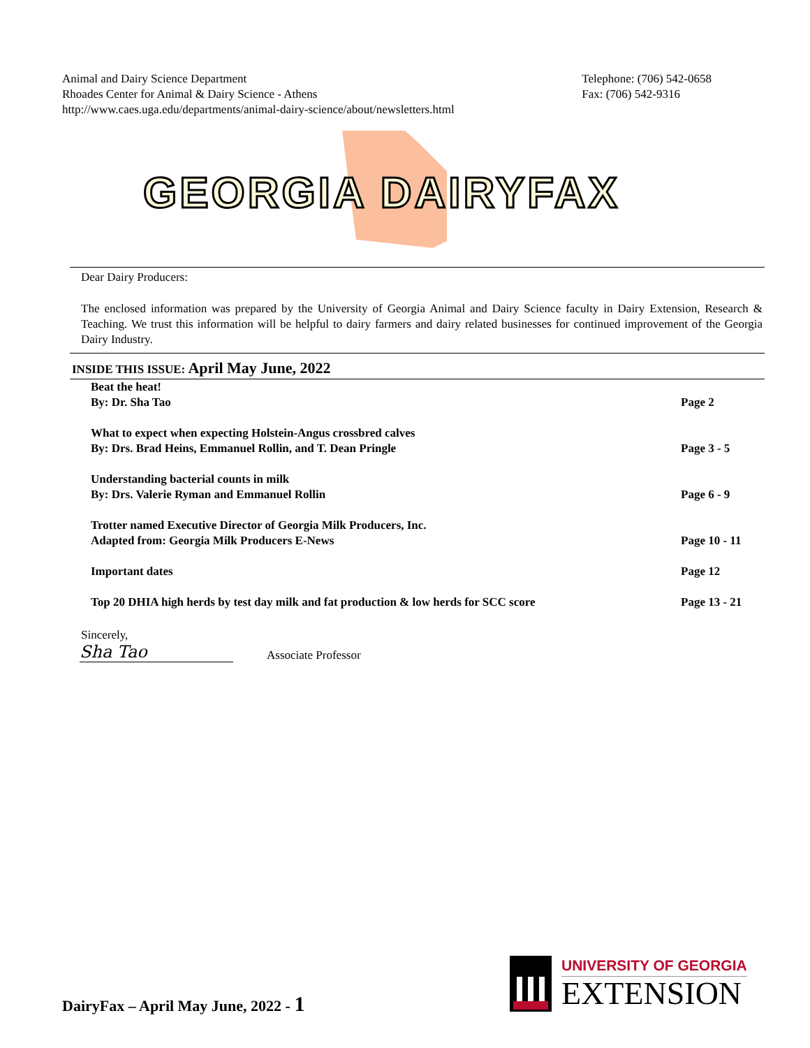Animal and Dairy Science Department
Rhoades Center for Animal & Dairy Science - Athens
http://www.caes.uga.edu/departments/animal-dairy-science/about/newsletters.html
Telephone: (706) 542-0658
Fax: (706) 542-9316
GEORGIA DAIRYFAX
Dear Dairy Producers:
The enclosed information was prepared by the University of Georgia Animal and Dairy Science faculty in Dairy Extension, Research & Teaching. We trust this information will be helpful to dairy farmers and dairy related businesses for continued improvement of the Georgia Dairy Industry.
INSIDE THIS ISSUE: April May June, 2022
| Beat the heat! By: Dr. Sha Tao | Page 2 |
| What to expect when expecting Holstein-Angus crossbred calves By: Drs. Brad Heins, Emmanuel Rollin, and T. Dean Pringle | Page 3 - 5 |
| Understanding bacterial counts in milk By: Drs. Valerie Ryman and Emmanuel Rollin | Page 6 - 9 |
| Trotter named Executive Director of Georgia Milk Producers, Inc. Adapted from: Georgia Milk Producers E-News | Page 10 - 11 |
| Important dates | Page 12 |
| Top 20 DHIA high herds by test day milk and fat production & low herds for SCC score | Page 13 - 21 |
Sincerely,
Sha Tao
Associate Professor
DairyFax – April May June, 2022 - 1
UNIVERSITY OF GEORGIA
EXTENSION